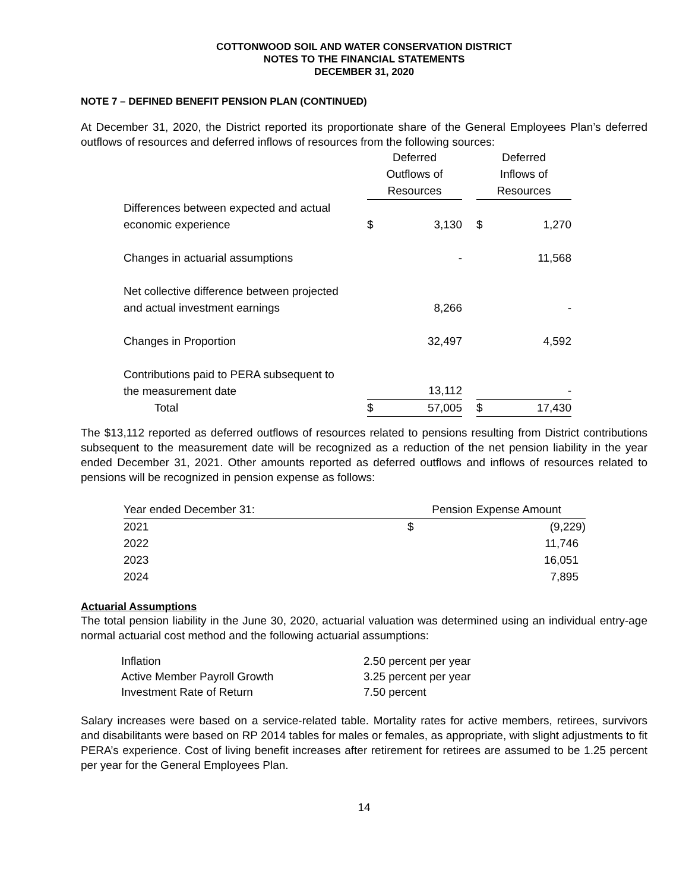COTTONWOOD SOIL AND WATER CONSERVATION DISTRICT
NOTES TO THE FINANCIAL STATEMENTS
DECEMBER 31, 2020
NOTE 7 – DEFINED BENEFIT PENSION PLAN (CONTINUED)
At December 31, 2020, the District reported its proportionate share of the General Employees Plan’s deferred outflows of resources and deferred inflows of resources from the following sources:
| | Deferred Outflows of Resources | | | Deferred Inflows of Resources | |
| --- | --- | --- | --- | --- | --- |
| Differences between expected and actual economic experience | $ | 3,130 | | $ | 1,270 |
| Changes in actuarial assumptions | | - | | | 11,568 |
| Net collective difference between projected and actual investment earnings | | 8,266 | | | - |
| Changes in Proportion | | 32,497 | | | 4,592 |
| Contributions paid to PERA subsequent to the measurement date | | 13,112 | | | - |
| Total | $ | 57,005 | | $ | 17,430 |
The $13,112 reported as deferred outflows of resources related to pensions resulting from District contributions subsequent to the measurement date will be recognized as a reduction of the net pension liability in the year ended December 31, 2021. Other amounts reported as deferred outflows and inflows of resources related to pensions will be recognized in pension expense as follows:
| Year ended December 31: | Pension Expense Amount | |
| --- | --- | --- |
| 2021 | $ | (9,229) |
| 2022 | | 11,746 |
| 2023 | | 16,051 |
| 2024 | | 7,895 |
Actuarial Assumptions
The total pension liability in the June 30, 2020, actuarial valuation was determined using an individual entry-age normal actuarial cost method and the following actuarial assumptions:
| Inflation | 2.50 percent per year |
| Active Member Payroll Growth | 3.25 percent per year |
| Investment Rate of Return | 7.50 percent |
Salary increases were based on a service-related table. Mortality rates for active members, retirees, survivors and disabilitants were based on RP 2014 tables for males or females, as appropriate, with slight adjustments to fit PERA’s experience. Cost of living benefit increases after retirement for retirees are assumed to be 1.25 percent per year for the General Employees Plan.
14